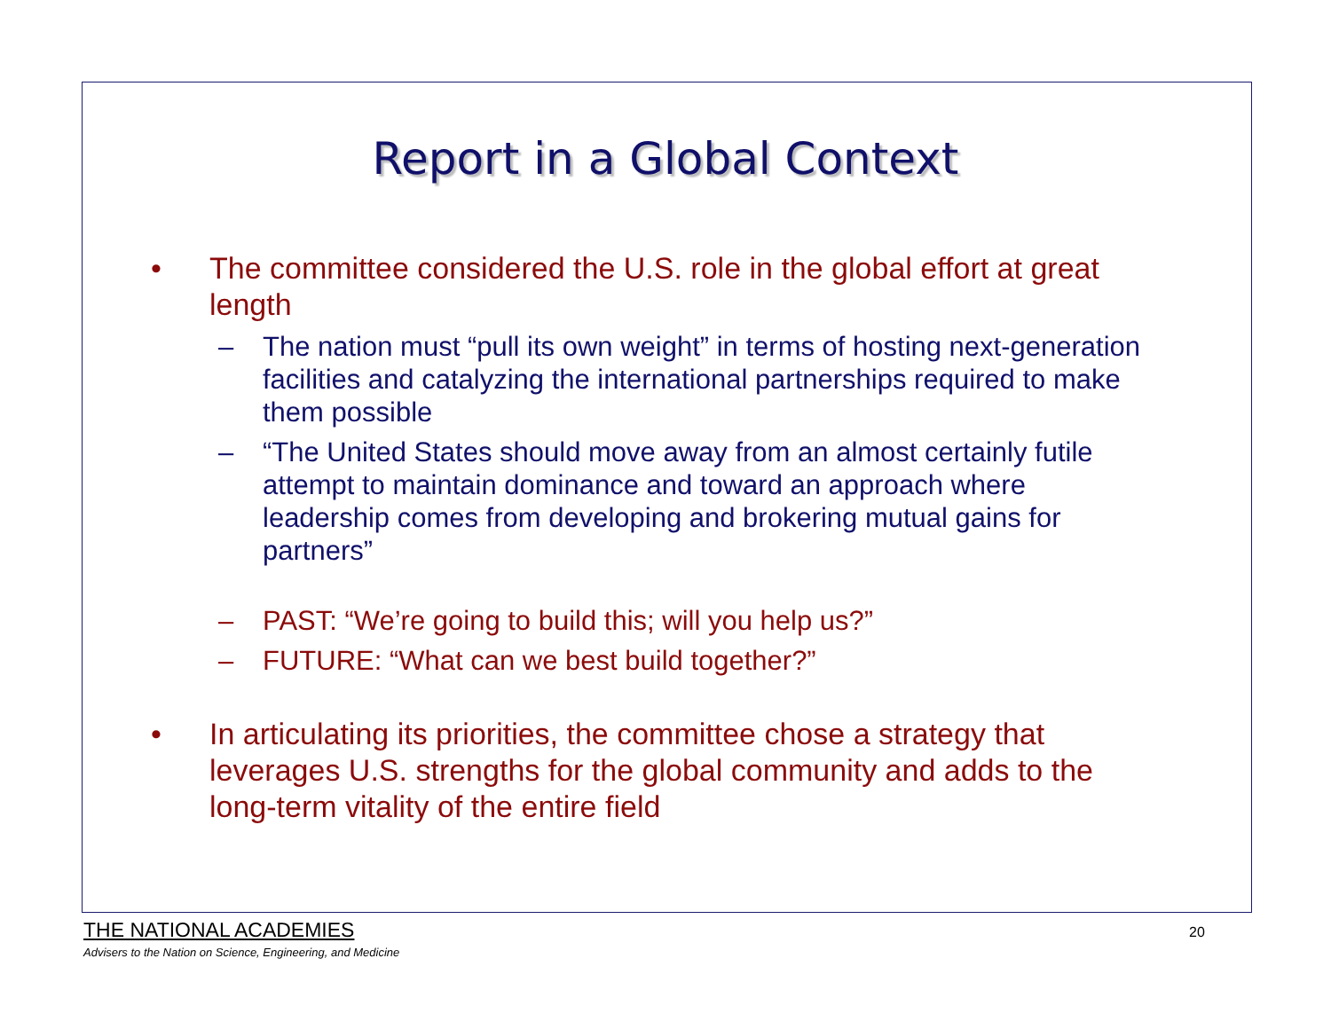Report in a Global Context
• The committee considered the U.S. role in the global effort at great length
– The nation must “pull its own weight” in terms of hosting next-generation facilities and catalyzing the international partnerships required to make them possible
– “The United States should move away from an almost certainly futile attempt to maintain dominance and toward an approach where leadership comes from developing and brokering mutual gains for partners”
– PAST: “We’re going to build this; will you help us?”
– FUTURE: “What can we best build together?”
• In articulating its priorities, the committee chose a strategy that leverages U.S. strengths for the global community and adds to the long-term vitality of the entire field
THE NATIONAL ACADEMIES
Advisers to the Nation on Science, Engineering, and Medicine
20